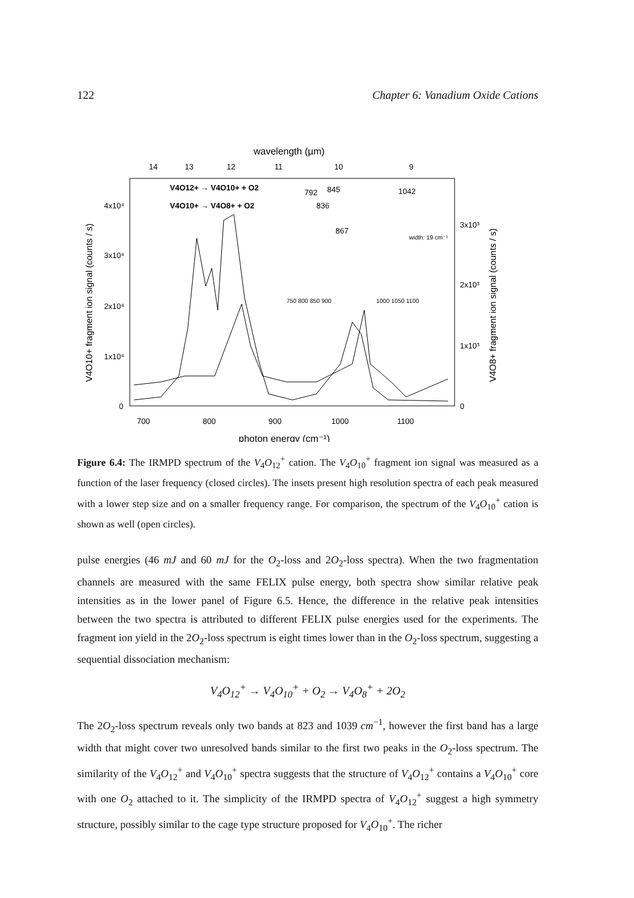122 Chapter 6: Vanadium Oxide Cations
wavelength (µm)
14
13
12
11
10
9
V4O12+ → V4O10+ + O2
V4O10+ → V4O8+ + O2
4x10⁴
3x10⁴
2x10⁴
1x10⁴
0
3x10³
2x10³
1x10³
0
700
800
900
1000
1100
photon energy (cm⁻¹)
792
845
836
867
1042
width: 19 cm⁻¹
750 800 850 900
1000 1050 1100
V4O10+ fragment ion signal (counts / s)
V4O8+ fragment ion signal (counts / s)
Figure 6.4: The IRMPD spectrum of the V<sub>4</sub>O<sub>12</sub><sup>+</sup> cation. The V<sub>4</sub>O<sub>10</sub><sup>+</sup> fragment ion signal was measured as a function of the laser frequency (closed circles). The insets present high resolution spectra of each peak measured with a lower step size and on a smaller frequency range. For comparison, the spectrum of the V<sub>4</sub>O<sub>10</sub><sup>+</sup> cation is shown as well (open circles).
pulse energies (46 mJ and 60 mJ for the O<sub>2</sub>-loss and 2O<sub>2</sub>-loss spectra). When the two fragmentation channels are measured with the same FELIX pulse energy, both spectra show similar relative peak intensities as in the lower panel of Figure 6.5. Hence, the difference in the relative peak intensities between the two spectra is attributed to different FELIX pulse energies used for the experiments. The fragment ion yield in the 2O<sub>2</sub>-loss spectrum is eight times lower than in the O<sub>2</sub>-loss spectrum, suggesting a sequential dissociation mechanism:
V<sub>4</sub>O<sub>12</sub><sup>+</sup> → V<sub>4</sub>O<sub>10</sub><sup>+</sup> + O<sub>2</sub> → V<sub>4</sub>O<sub>8</sub><sup>+</sup> + 2O<sub>2</sub>
The 2O<sub>2</sub>-loss spectrum reveals only two bands at 823 and 1039 cm<sup>−1</sup>, however the first band has a large width that might cover two unresolved bands similar to the first two peaks in the O<sub>2</sub>-loss spectrum. The similarity of the V<sub>4</sub>O<sub>12</sub><sup>+</sup> and V<sub>4</sub>O<sub>10</sub><sup>+</sup> spectra suggests that the structure of V<sub>4</sub>O<sub>12</sub><sup>+</sup> contains a V<sub>4</sub>O<sub>10</sub><sup>+</sup> core with one O<sub>2</sub> attached to it. The simplicity of the IRMPD spectra of V<sub>4</sub>O<sub>12</sub><sup>+</sup> suggest a high symmetry structure, possibly similar to the cage type structure proposed for V<sub>4</sub>O<sub>10</sub><sup>+</sup>. The richer